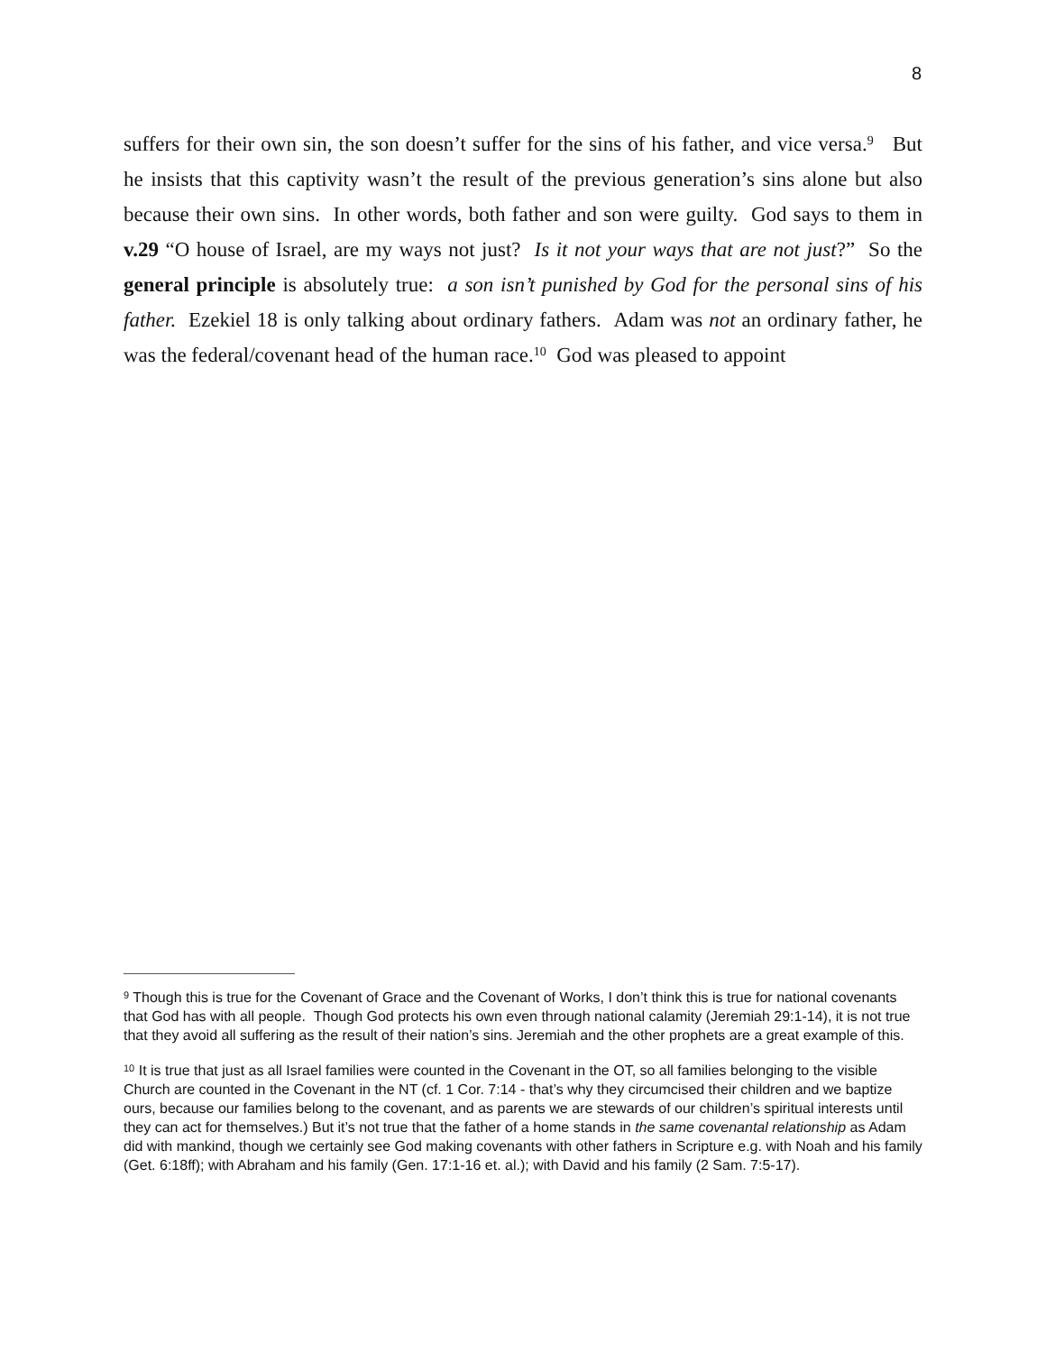8
suffers for their own sin, the son doesn’t suffer for the sins of his father, and vice versa.<sup>9</sup> But he insists that this captivity wasn’t the result of the previous generation’s sins alone but also because their own sins. In other words, both father and son were guilty. God says to them in v.29 “O house of Israel, are my ways not just? Is it not your ways that are not just?” So the general principle is absolutely true: a son isn’t punished by God for the personal sins of his father. Ezekiel 18 is only talking about ordinary fathers. Adam was not an ordinary father, he was the federal/covenant head of the human race.<sup>10</sup> God was pleased to appoint
<sup>9</sup> Though this is true for the Covenant of Grace and the Covenant of Works, I don’t think this is true for national covenants that God has with all people. Though God protects his own even through national calamity (Jeremiah 29:1-14), it is not true that they avoid all suffering as the result of their nation’s sins. Jeremiah and the other prophets are a great example of this.
<sup>10</sup> It is true that just as all Israel families were counted in the Covenant in the OT, so all families belonging to the visible Church are counted in the Covenant in the NT (cf. 1 Cor. 7:14 - that’s why they circumcised their children and we baptize ours, because our families belong to the covenant, and as parents we are stewards of our children’s spiritual interests until they can act for themselves.) But it’s not true that the father of a home stands in the same covenantal relationship as Adam did with mankind, though we certainly see God making covenants with other fathers in Scripture e.g. with Noah and his family (Get. 6:18ff); with Abraham and his family (Gen. 17:1-16 et. al.); with David and his family (2 Sam. 7:5-17).